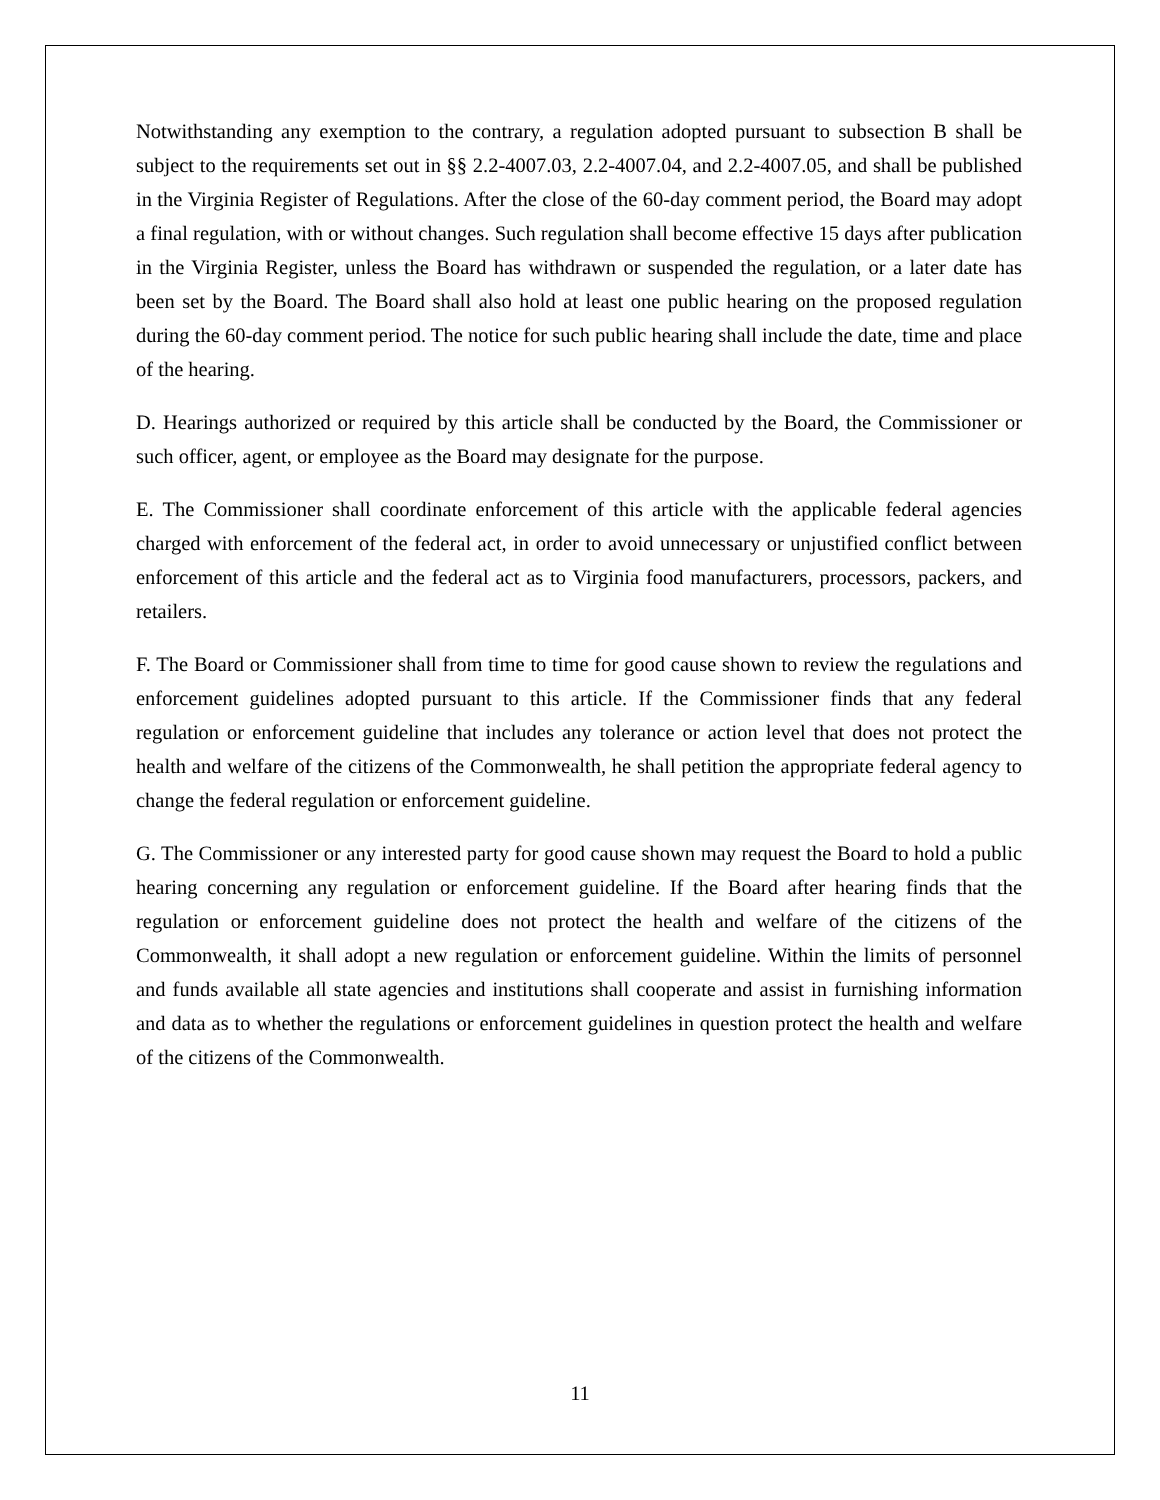Notwithstanding any exemption to the contrary, a regulation adopted pursuant to subsection B shall be subject to the requirements set out in §§ 2.2-4007.03, 2.2-4007.04, and 2.2-4007.05, and shall be published in the Virginia Register of Regulations. After the close of the 60-day comment period, the Board may adopt a final regulation, with or without changes. Such regulation shall become effective 15 days after publication in the Virginia Register, unless the Board has withdrawn or suspended the regulation, or a later date has been set by the Board. The Board shall also hold at least one public hearing on the proposed regulation during the 60-day comment period. The notice for such public hearing shall include the date, time and place of the hearing.
D. Hearings authorized or required by this article shall be conducted by the Board, the Commissioner or such officer, agent, or employee as the Board may designate for the purpose.
E. The Commissioner shall coordinate enforcement of this article with the applicable federal agencies charged with enforcement of the federal act, in order to avoid unnecessary or unjustified conflict between enforcement of this article and the federal act as to Virginia food manufacturers, processors, packers, and retailers.
F. The Board or Commissioner shall from time to time for good cause shown to review the regulations and enforcement guidelines adopted pursuant to this article. If the Commissioner finds that any federal regulation or enforcement guideline that includes any tolerance or action level that does not protect the health and welfare of the citizens of the Commonwealth, he shall petition the appropriate federal agency to change the federal regulation or enforcement guideline.
G. The Commissioner or any interested party for good cause shown may request the Board to hold a public hearing concerning any regulation or enforcement guideline. If the Board after hearing finds that the regulation or enforcement guideline does not protect the health and welfare of the citizens of the Commonwealth, it shall adopt a new regulation or enforcement guideline. Within the limits of personnel and funds available all state agencies and institutions shall cooperate and assist in furnishing information and data as to whether the regulations or enforcement guidelines in question protect the health and welfare of the citizens of the Commonwealth.
11